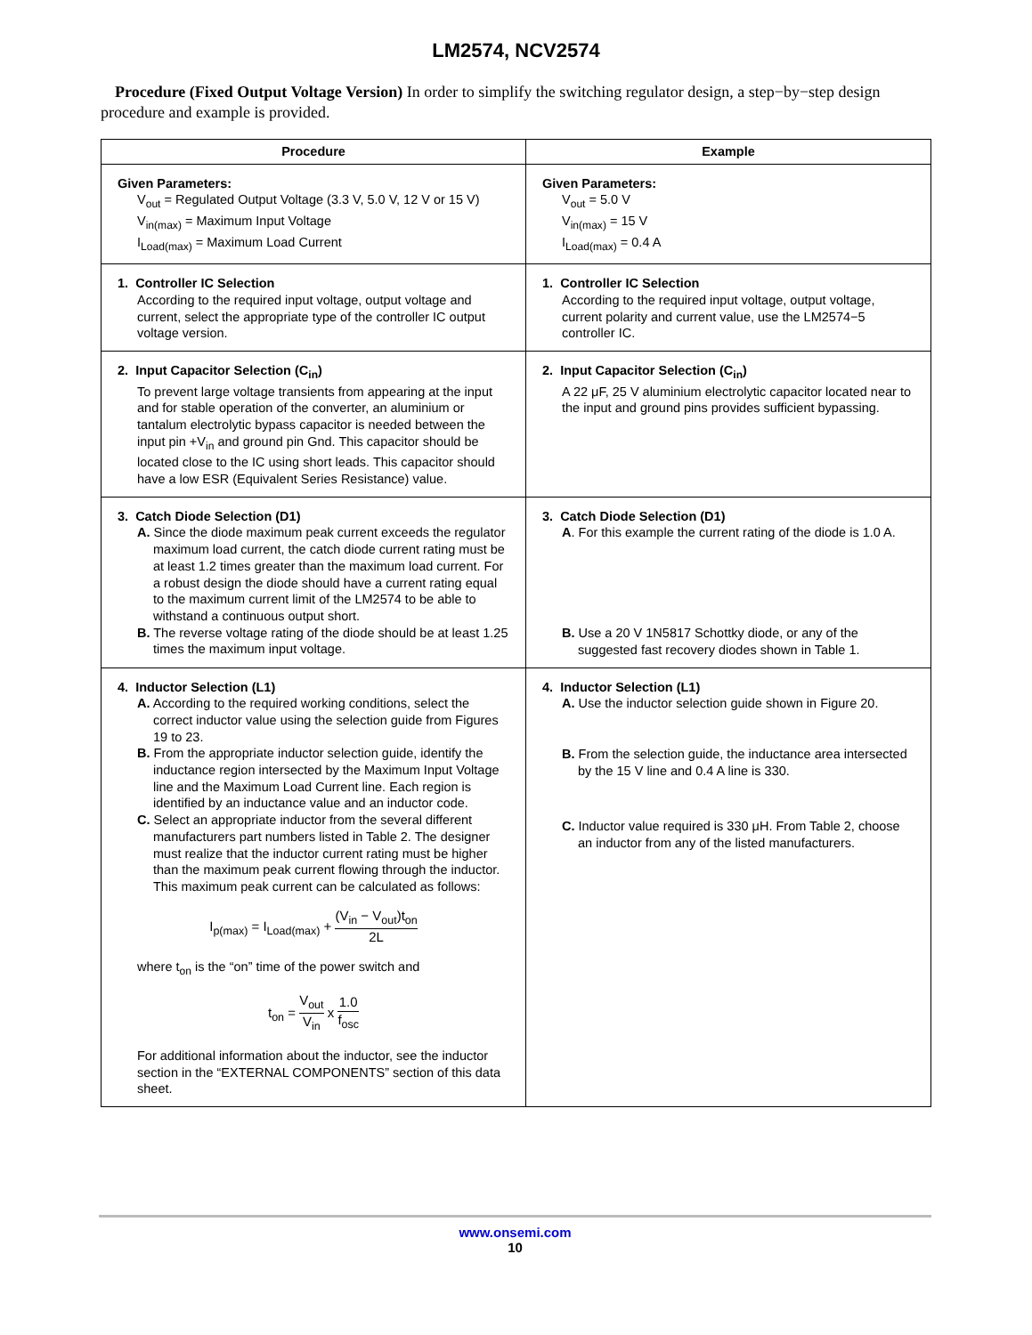LM2574, NCV2574
Procedure (Fixed Output Voltage Version) In order to simplify the switching regulator design, a step−by−step design procedure and example is provided.
| Procedure | Example |
| --- | --- |
| Given Parameters: V<sub>out</sub> = Regulated Output Voltage (3.3 V, 5.0 V, 12 V or 15 V) V<sub>in(max)</sub> = Maximum Input Voltage I<sub>Load(max)</sub> = Maximum Load Current | Given Parameters: V<sub>out</sub> = 5.0 V V<sub>in(max)</sub> = 15 V I<sub>Load(max)</sub> = 0.4 A |
| 1. Controller IC Selection According to the required input voltage, output voltage and current, select the appropriate type of the controller IC output voltage version. | 1. Controller IC Selection According to the required input voltage, output voltage, current polarity and current value, use the LM2574−5 controller IC. |
| 2. Input Capacitor Selection (C<sub>in</sub>) To prevent large voltage transients from appearing at the input and for stable operation of the converter, an aluminium or tantalum electrolytic bypass capacitor is needed between the input pin +V<sub>in</sub> and ground pin Gnd. This capacitor should be located close to the IC using short leads. This capacitor should have a low ESR (Equivalent Series Resistance) value. | 2. Input Capacitor Selection (C<sub>in</sub>) A 22 μF, 25 V aluminium electrolytic capacitor located near to the input and ground pins provides sufficient bypassing. |
| 3. Catch Diode Selection (D1) A. Since the diode maximum peak current exceeds the regulator maximum load current, the catch diode current rating must be at least 1.2 times greater than the maximum load current. For a robust design the diode should have a current rating equal to the maximum current limit of the LM2574 to be able to withstand a continuous output short. B. The reverse voltage rating of the diode should be at least 1.25 times the maximum input voltage. | 3. Catch Diode Selection (D1) A . For this example the current rating of the diode is 1.0 A. B. Use a 20 V 1N5817 Schottky diode, or any of the suggested fast recovery diodes shown in Table 1. |
| 4. Inductor Selection (L1) A. According to the required working conditions, select the correct inductor value using the selection guide from Figures 19 to 23. B. From the appropriate inductor selection guide, identify the inductance region intersected by the Maximum Input Voltage line and the Maximum Load Current line. Each region is identified by an inductance value and an inductor code. C. Select an appropriate inductor from the several different manufacturers part numbers listed in Table 2. The designer must realize that the inductor current rating must be higher than the maximum peak current flowing through the inductor. This maximum peak current can be calculated as follows: I<sub>p(max)</sub> = I<sub>Load(max)</sub> + (V<sub>in</sub> − V<sub>out</sub>)t<sub>on</sub> 2L where t<sub>on</sub> is the “on” time of the power switch and t<sub>on</sub> = V<sub>out</sub> V<sub>in</sub> x 1.0 f<sub>osc</sub> For additional information about the inductor, see the inductor section in the “EXTERNAL COMPONENTS” section of this data sheet. | 4. Inductor Selection (L1) A. Use the inductor selection guide shown in Figure 20. B. From the selection guide, the inductance area intersected by the 15 V line and 0.4 A line is 330. C. Inductor value required is 330 μH. From Table 2, choose an inductor from any of the listed manufacturers. |
www.onsemi.com
10